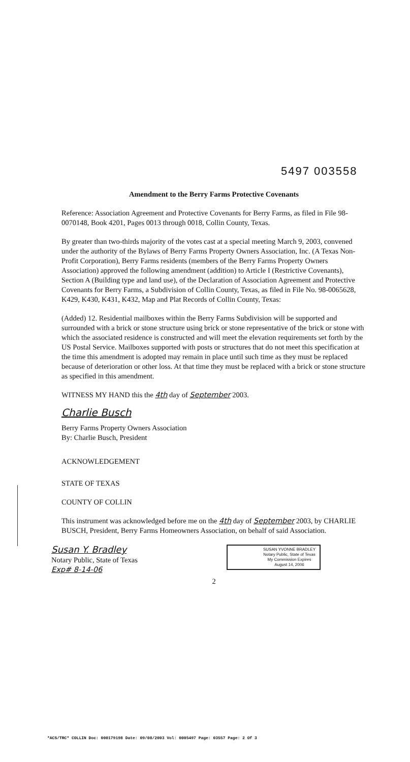5497 003558
Amendment to the Berry Farms Protective Covenants
Reference: Association Agreement and Protective Covenants for Berry Farms, as filed in File 98-0070148, Book 4201, Pages 0013 through 0018, Collin County, Texas.
By greater than two-thirds majority of the votes cast at a special meeting March 9, 2003, convened under the authority of the Bylaws of Berry Farms Property Owners Association, Inc. (A Texas Non-Profit Corporation), Berry Farms residents (members of the Berry Farms Property Owners Association) approved the following amendment (addition) to Article I (Restrictive Covenants), Section A (Building type and land use), of the Declaration of Association Agreement and Protective Covenants for Berry Farms, a Subdivision of Collin County, Texas, as filed in File No. 98-0065628, K429, K430, K431, K432, Map and Plat Records of Collin County, Texas:
(Added) 12. Residential mailboxes within the Berry Farms Subdivision will be supported and surrounded with a brick or stone structure using brick or stone representative of the brick or stone with which the associated residence is constructed and will meet the elevation requirements set forth by the US Postal Service. Mailboxes supported with posts or structures that do not meet this specification at the time this amendment is adopted may remain in place until such time as they must be replaced because of deterioration or other loss. At that time they must be replaced with a brick or stone structure as specified in this amendment.
WITNESS MY HAND this the 4th day of September 2003.
Charlie Busch
Berry Farms Property Owners Association
By: Charlie Busch, President
ACKNOWLEDGEMENT
STATE OF TEXAS
COUNTY OF COLLIN
This instrument was acknowledged before me on the 4th day of September 2003, by CHARLIE BUSCH, President, Berry Farms Homeowners Association, on behalf of said Association.
Susan Y. Bradley
Notary Public, State of Texas
Exp# 8-14-06
SUSAN YVONNE BRADLEY
Notary Public, State of Texas
My Commission Expires
August 14, 2006
2
*ACS/TRC* COLLIN Doc: 000179198 Date: 09/08/2003 Vol: 0005497 Page: 03557 Page: 2 Of 3